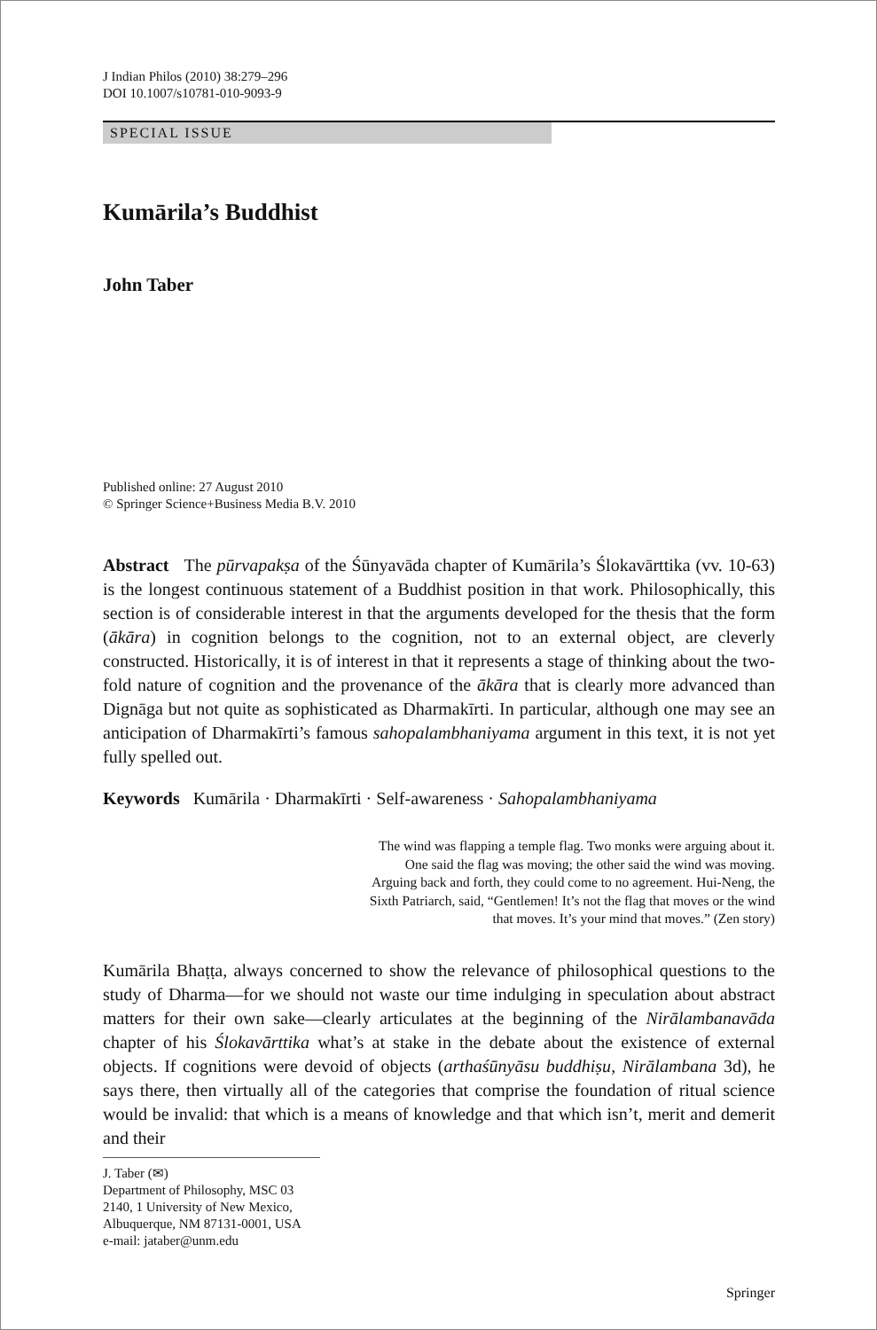J Indian Philos (2010) 38:279–296
DOI 10.1007/s10781-010-9093-9
SPECIAL ISSUE
Kumārila’s Buddhist
John Taber
Published online: 27 August 2010
© Springer Science+Business Media B.V. 2010
Abstract The pūrvapakṣa of the Śūnyavāda chapter of Kumārila’s Ślokavārttika (vv. 10-63) is the longest continuous statement of a Buddhist position in that work. Philosophically, this section is of considerable interest in that the arguments developed for the thesis that the form (ākāra) in cognition belongs to the cognition, not to an external object, are cleverly constructed. Historically, it is of interest in that it represents a stage of thinking about the two-fold nature of cognition and the provenance of the ākāra that is clearly more advanced than Dignāga but not quite as sophisticated as Dharmakīrti. In particular, although one may see an anticipation of Dharmakīrti’s famous sahopalambhaniyama argument in this text, it is not yet fully spelled out.
Keywords Kumārila · Dharmakīrti · Self-awareness · Sahopalambhaniyama
The wind was flapping a temple flag. Two monks were arguing about it. One said the flag was moving; the other said the wind was moving. Arguing back and forth, they could come to no agreement. Hui-Neng, the Sixth Patriarch, said, “Gentlemen! It’s not the flag that moves or the wind that moves. It’s your mind that moves.” (Zen story)
Kumārila Bhaṭṭa, always concerned to show the relevance of philosophical questions to the study of Dharma—for we should not waste our time indulging in speculation about abstract matters for their own sake—clearly articulates at the beginning of the Nirālambanavāda chapter of his Ślokavārttika what’s at stake in the debate about the existence of external objects. If cognitions were devoid of objects (arthaśūnyāsu buddhiṣu, Nirālambana 3d), he says there, then virtually all of the categories that comprise the foundation of ritual science would be invalid: that which is a means of knowledge and that which isn’t, merit and demerit and their
J. Taber (✉)
Department of Philosophy, MSC 03 2140, 1 University of New Mexico,
Albuquerque, NM 87131-0001, USA
e-mail: jataber@unm.edu
Springer